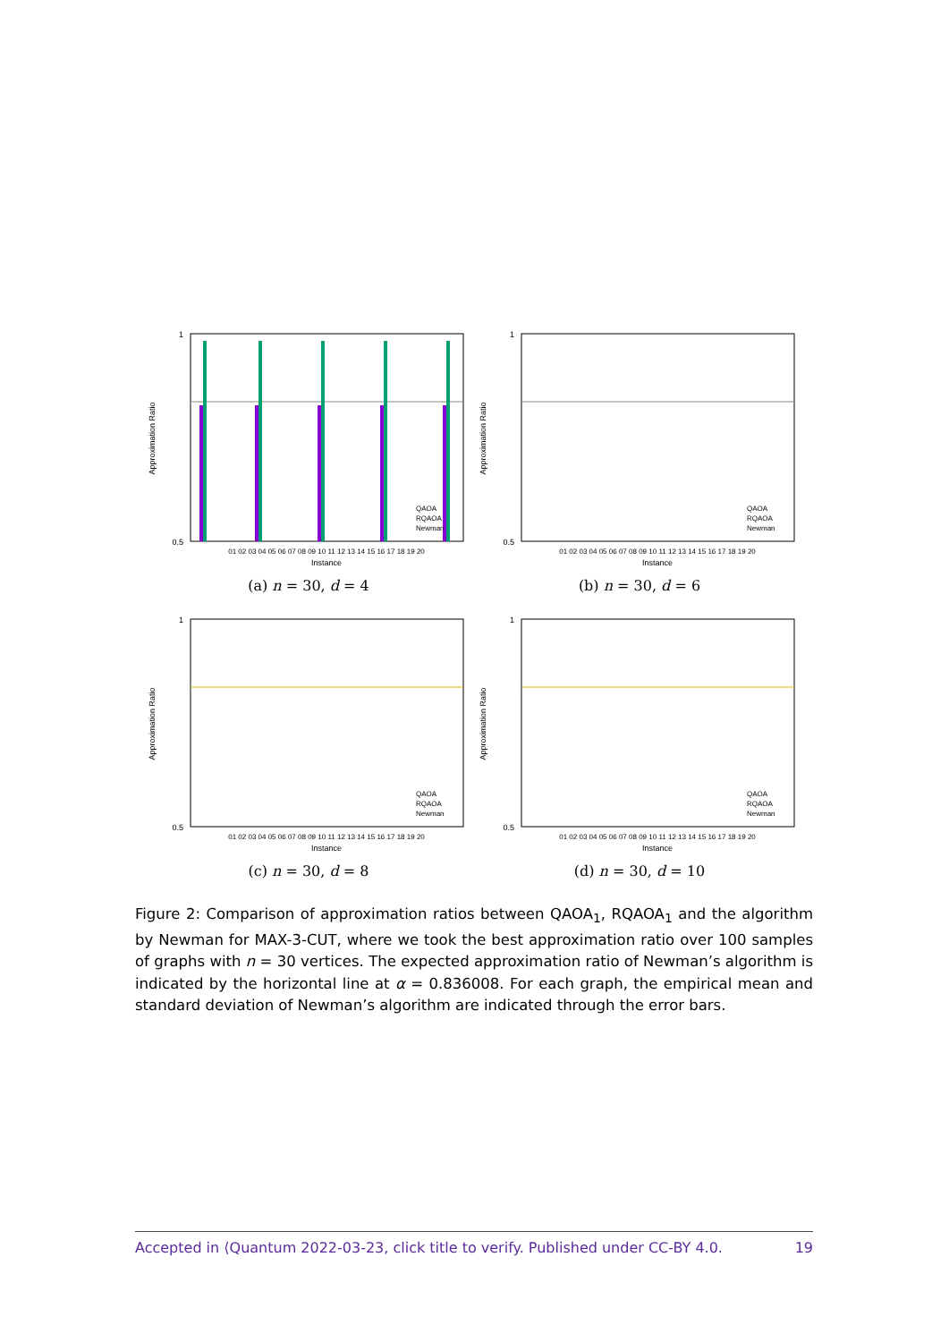1
0.5
Approximation Ratio
Instance
01 02 03 04 05 06 07 08 09 10 11 12 13 14 15 16 17 18 19 20
QAOA
RQAOA
Newman
(a) n = 30, d = 4
1
0.5
Approximation Ratio
Instance
01 02 03 04 05 06 07 08 09 10 11 12 13 14 15 16 17 18 19 20
QAOA
RQAOA
Newman
(b) n = 30, d = 6
1
0.5
Approximation Ratio
Instance
01 02 03 04 05 06 07 08 09 10 11 12 13 14 15 16 17 18 19 20
QAOA
RQAOA
Newman
(c) n = 30, d = 8
1
0.5
Approximation Ratio
Instance
01 02 03 04 05 06 07 08 09 10 11 12 13 14 15 16 17 18 19 20
QAOA
RQAOA
Newman
(d) n = 30, d = 10
Figure 2: Comparison of approximation ratios between QAOA<sub>1</sub>, RQAOA<sub>1</sub> and the algorithm by Newman for MAX-3-CUT, where we took the best approximation ratio over 100 samples of graphs with n = 30 vertices. The expected approximation ratio of Newman’s algorithm is indicated by the horizontal line at α = 0.836008. For each graph, the empirical mean and standard deviation of Newman’s algorithm are indicated through the error bars.
Accepted in ⟨Quantum 2022-03-23, click title to verify. Published under CC-BY 4.0. 19